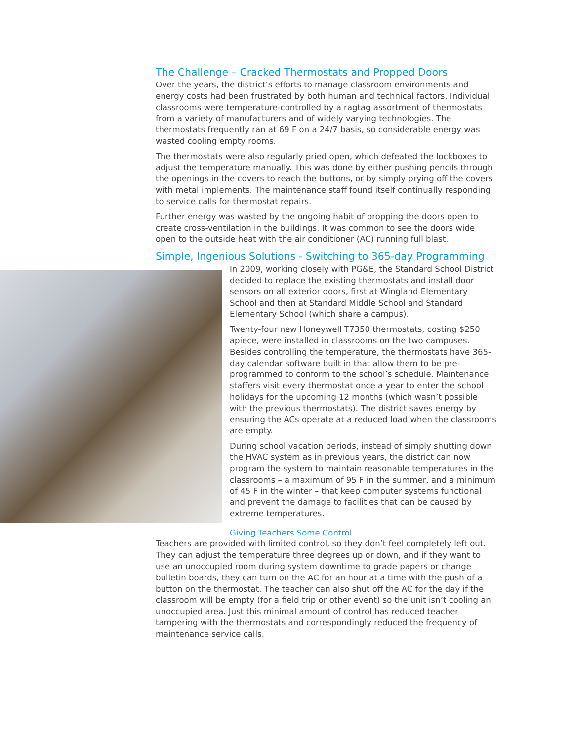The Challenge – Cracked Thermostats and Propped Doors
Over the years, the district’s efforts to manage classroom environments and energy costs had been frustrated by both human and technical factors. Individual classrooms were temperature-controlled by a ragtag assortment of thermostats from a variety of manufacturers and of widely varying technologies. The thermostats frequently ran at 69 F on a 24/7 basis, so considerable energy was wasted cooling empty rooms.
The thermostats were also regularly pried open, which defeated the lockboxes to adjust the temperature manually. This was done by either pushing pencils through the openings in the covers to reach the buttons, or by simply prying off the covers with metal implements. The maintenance staff found itself continually responding to service calls for thermostat repairs.
Further energy was wasted by the ongoing habit of propping the doors open to create cross-ventilation in the buildings. It was common to see the doors wide open to the outside heat with the air conditioner (AC) running full blast.
Simple, Ingenious Solutions - Switching to 365-day Programming
In 2009, working closely with PG&E, the Standard School District decided to replace the existing thermostats and install door sensors on all exterior doors, first at Wingland Elementary School and then at Standard Middle School and Standard Elementary School (which share a campus).
Twenty-four new Honeywell T7350 thermostats, costing $250 apiece, were installed in classrooms on the two campuses. Besides controlling the temperature, the thermostats have 365-day calendar software built in that allow them to be pre-programmed to conform to the school’s schedule. Maintenance staffers visit every thermostat once a year to enter the school holidays for the upcoming 12 months (which wasn’t possible with the previous thermostats). The district saves energy by ensuring the ACs operate at a reduced load when the classrooms are empty.
During school vacation periods, instead of simply shutting down the HVAC system as in previous years, the district can now program the system to maintain reasonable temperatures in the classrooms – a maximum of 95 F in the summer, and a minimum of 45 F in the winter – that keep computer systems functional and prevent the damage to facilities that can be caused by extreme temperatures.
Giving Teachers Some Control
Teachers are provided with limited control, so they don’t feel completely left out. They can adjust the temperature three degrees up or down, and if they want to use an unoccupied room during system downtime to grade papers or change bulletin boards, they can turn on the AC for an hour at a time with the push of a button on the thermostat. The teacher can also shut off the AC for the day if the classroom will be empty (for a field trip or other event) so the unit isn’t cooling an unoccupied area. Just this minimal amount of control has reduced teacher tampering with the thermostats and correspondingly reduced the frequency of maintenance service calls.